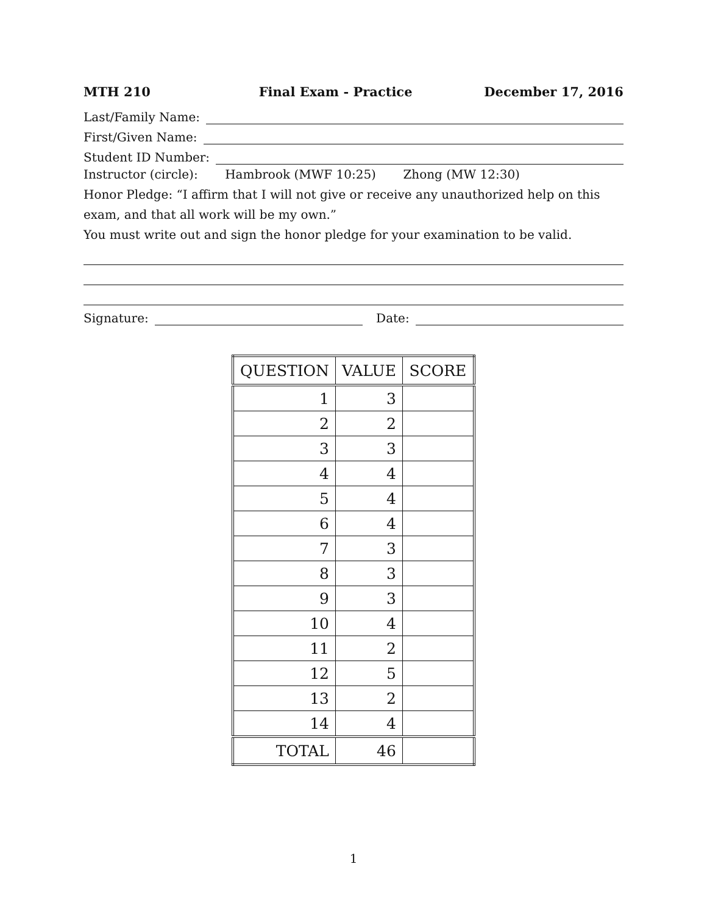MTH 210 Final Exam - Practice December 17, 2016
Last/Family Name:
First/Given Name:
Student ID Number:
Instructor (circle): Hambrook (MWF 10:25) Zhong (MW 12:30)
Honor Pledge: “I affirm that I will not give or receive any unauthorized help on this exam, and that all work will be my own.”
You must write out and sign the honor pledge for your examination to be valid.
Signature: Date:
| QUESTION | VALUE | SCORE |
| --- | --- | --- |
| 1 | 3 | |
| 2 | 2 | |
| 3 | 3 | |
| 4 | 4 | |
| 5 | 4 | |
| 6 | 4 | |
| 7 | 3 | |
| 8 | 3 | |
| 9 | 3 | |
| 10 | 4 | |
| 11 | 2 | |
| 12 | 5 | |
| 13 | 2 | |
| 14 | 4 | |
| TOTAL | 46 | |
1